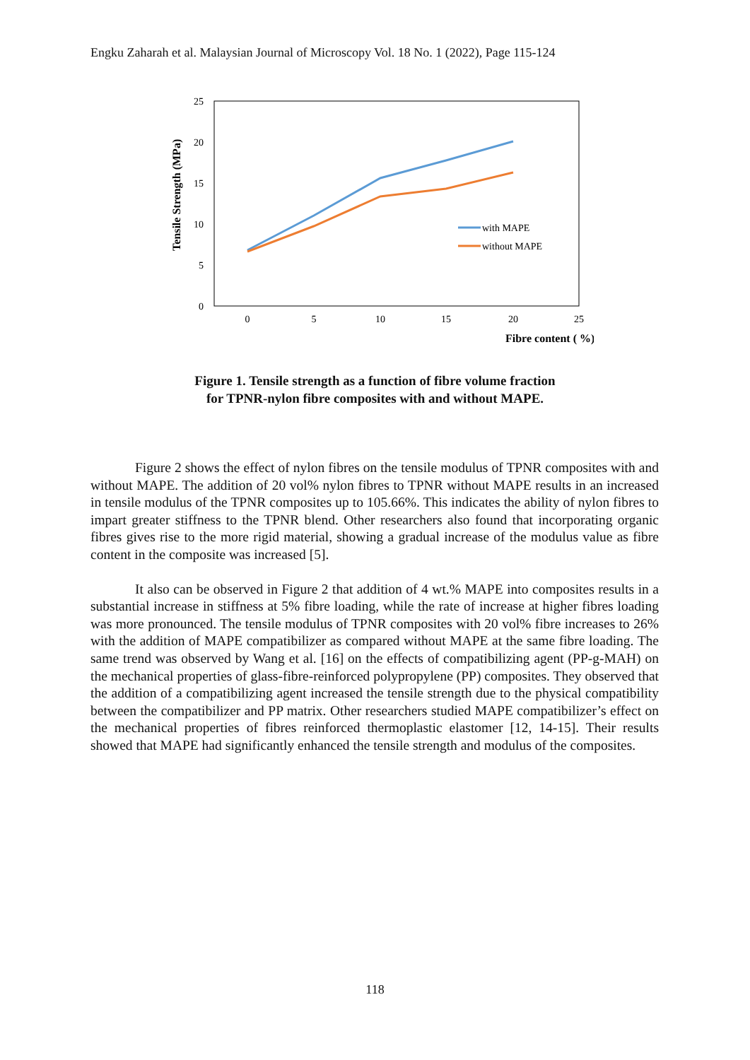Engku Zaharah et al. Malaysian Journal of Microscopy Vol. 18 No. 1 (2022), Page 115-124
25
20
15
10
5
0
0
5
10
15
20
25
Fibre content ( %)
Tensile Strength (MPa)
with MAPE
without MAPE
Figure 1. Tensile strength as a function of fibre volume fraction
for TPNR-nylon fibre composites with and without MAPE.
Figure 2 shows the effect of nylon fibres on the tensile modulus of TPNR composites with and without MAPE. The addition of 20 vol% nylon fibres to TPNR without MAPE results in an increased in tensile modulus of the TPNR composites up to 105.66%. This indicates the ability of nylon fibres to impart greater stiffness to the TPNR blend. Other researchers also found that incorporating organic fibres gives rise to the more rigid material, showing a gradual increase of the modulus value as fibre content in the composite was increased [5].
It also can be observed in Figure 2 that addition of 4 wt.% MAPE into composites results in a substantial increase in stiffness at 5% fibre loading, while the rate of increase at higher fibres loading was more pronounced. The tensile modulus of TPNR composites with 20 vol% fibre increases to 26% with the addition of MAPE compatibilizer as compared without MAPE at the same fibre loading. The same trend was observed by Wang et al. [16] on the effects of compatibilizing agent (PP-g-MAH) on the mechanical properties of glass-fibre-reinforced polypropylene (PP) composites. They observed that the addition of a compatibilizing agent increased the tensile strength due to the physical compatibility between the compatibilizer and PP matrix. Other researchers studied MAPE compatibilizer’s effect on the mechanical properties of fibres reinforced thermoplastic elastomer [12, 14-15]. Their results showed that MAPE had significantly enhanced the tensile strength and modulus of the composites.
118